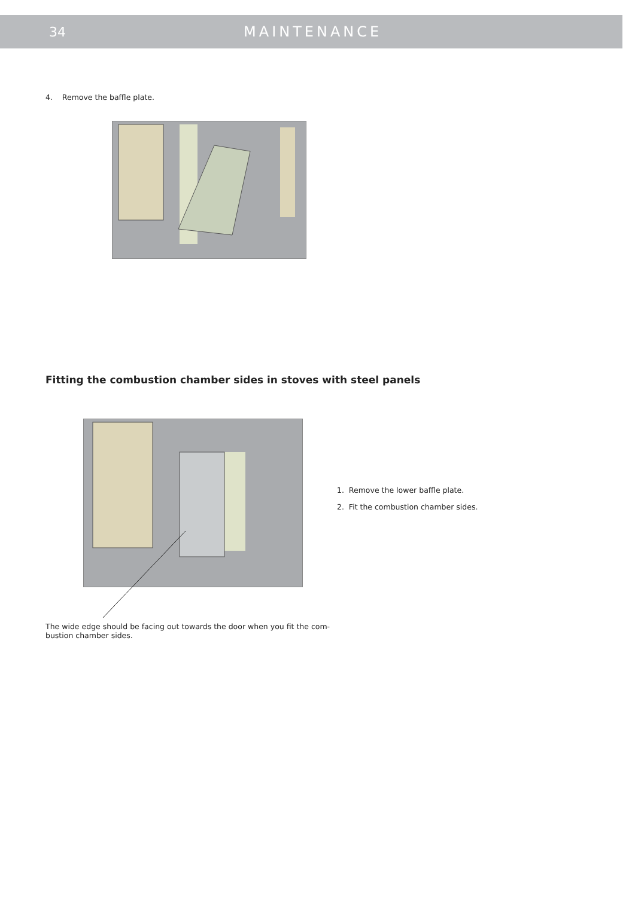34 MAINTENANCE
4. Remove the baffle plate.
Fitting the combustion chamber sides in stoves with steel panels
1. Remove the lower baffle plate.
2. Fit the combustion chamber sides.
The wide edge should be facing out towards the door when you fit the com-bustion chamber sides.